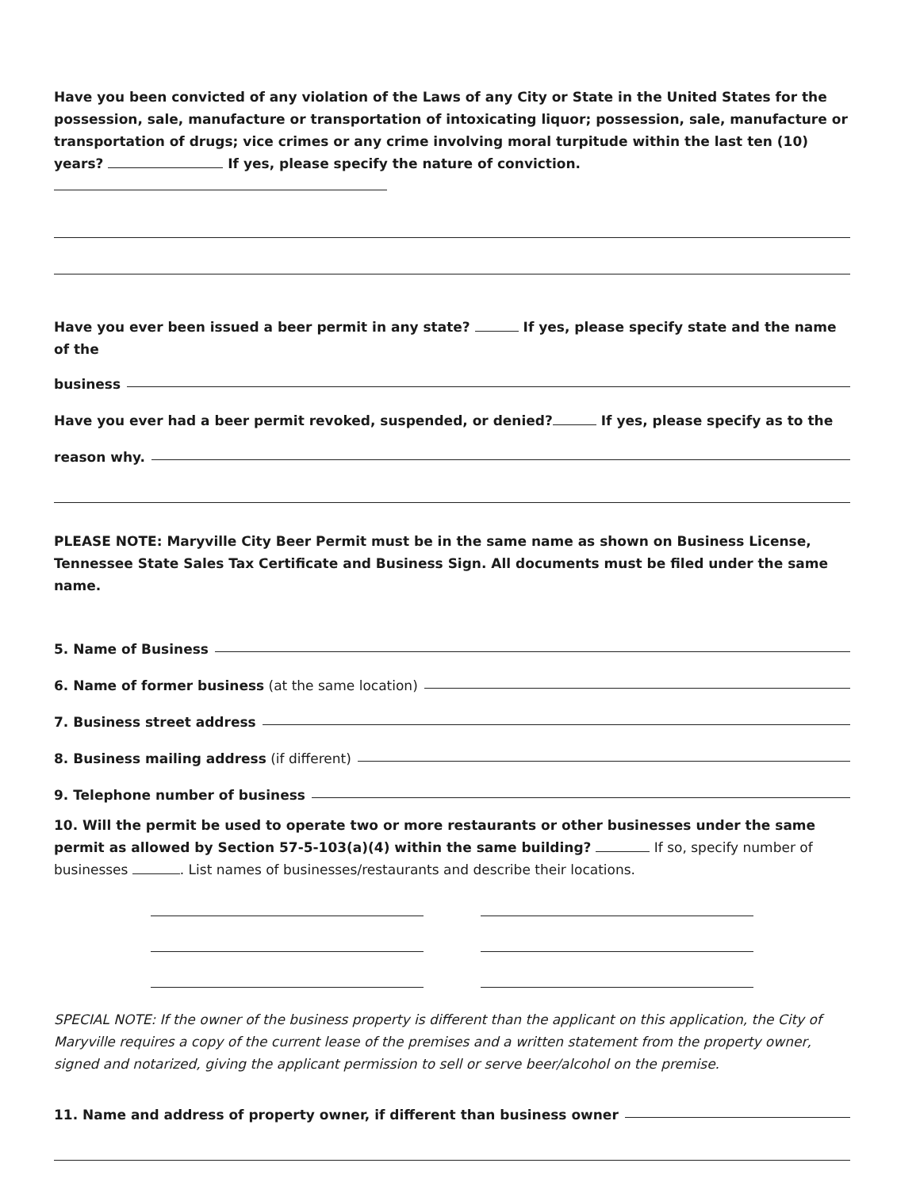Have you been convicted of any violation of the Laws of any City or State in the United States for the possession, sale, manufacture or transportation of intoxicating liquor; possession, sale, manufacture or transportation of drugs; vice crimes or any crime involving moral turpitude within the last ten (10) years? If yes, please specify the nature of conviction.
Have you ever been issued a beer permit in any state? If yes, please specify state and the name of the
business
Have you ever had a beer permit revoked, suspended, or denied? If yes, please specify as to the
reason why.
PLEASE NOTE: Maryville City Beer Permit must be in the same name as shown on Business License, Tennessee State Sales Tax Certificate and Business Sign. All documents must be filed under the same name.
5. Name of Business
6. Name of former business (at the same location)
7. Business street address
8. Business mailing address (if different)
9. Telephone number of business
10. Will the permit be used to operate two or more restaurants or other businesses under the same permit as allowed by Section 57-5-103(a)(4) within the same building? If so, specify number of businesses . List names of businesses/restaurants and describe their locations.
SPECIAL NOTE: If the owner of the business property is different than the applicant on this application, the City of Maryville requires a copy of the current lease of the premises and a written statement from the property owner, signed and notarized, giving the applicant permission to sell or serve beer/alcohol on the premise.
11. Name and address of property owner, if different than business owner